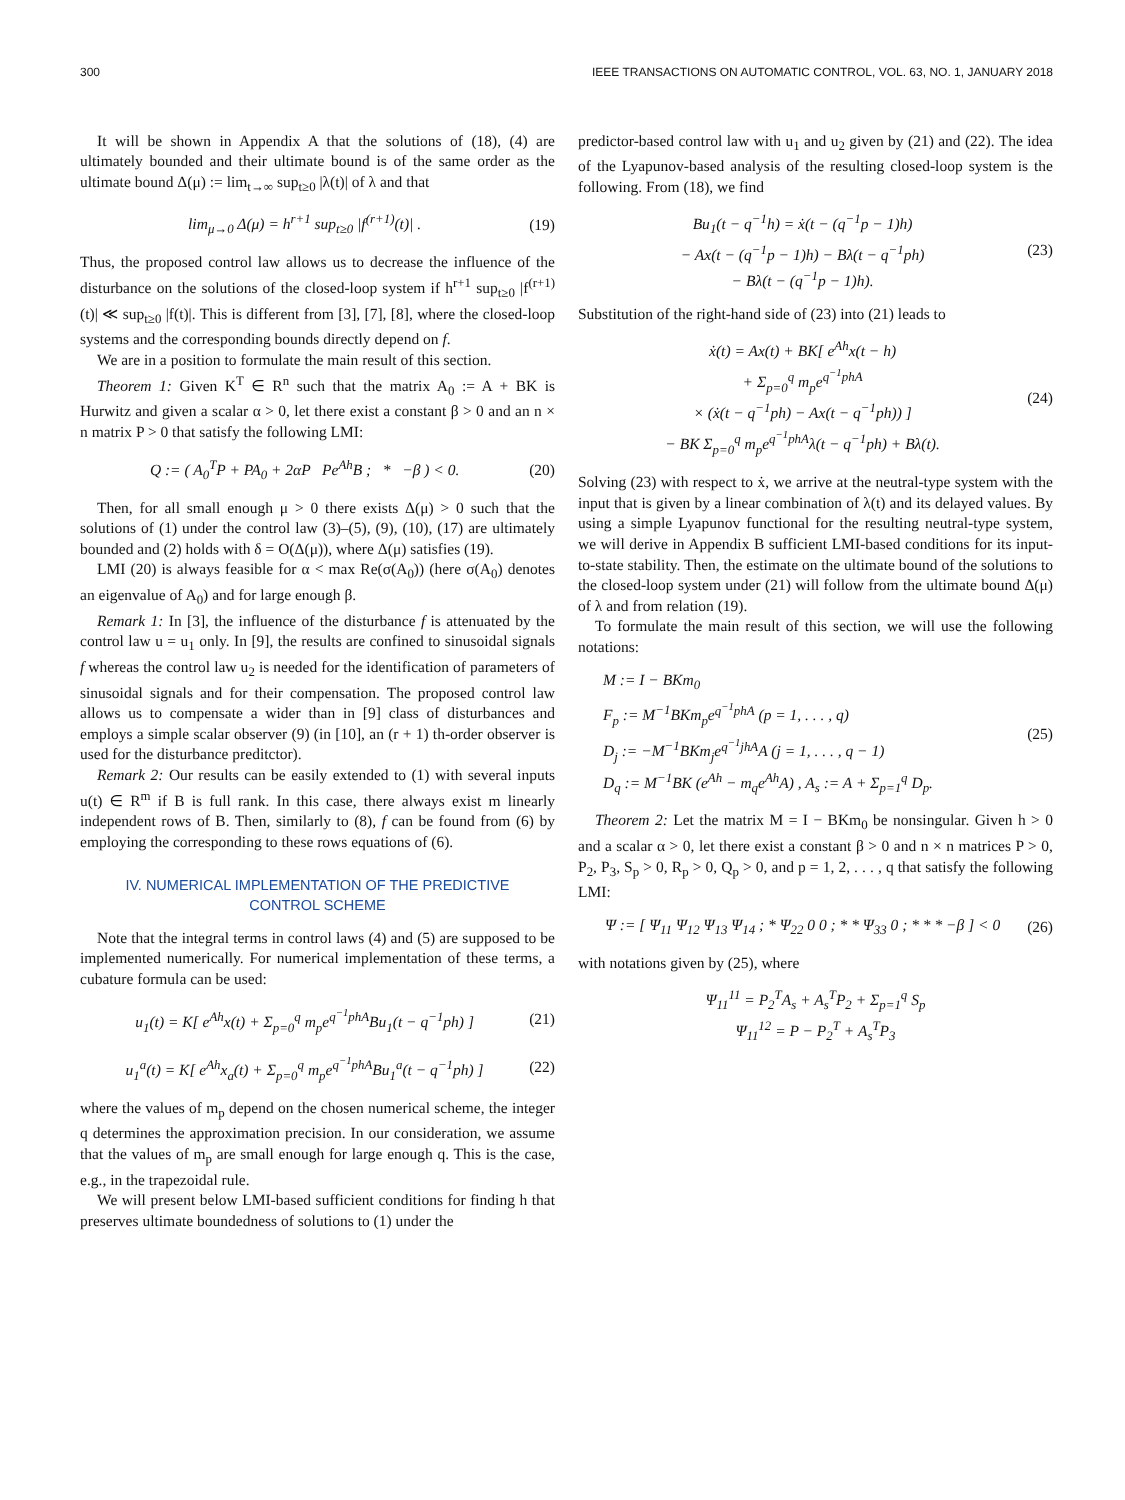300 IEEE TRANSACTIONS ON AUTOMATIC CONTROL, VOL. 63, NO. 1, JANUARY 2018
It will be shown in Appendix A that the solutions of (18), (4) are ultimately bounded and their ultimate bound is of the same order as the ultimate bound Δ(μ) := lim<sub>t→∞</sub> sup<sub>t≥0</sub> |λ(t)| of λ and that
lim<sub>μ→0</sub> Δ(μ) = h<sup>r+1</sup> sup<sub>t≥0</sub> |f<sup>(r+1)</sup>(t)| . (19)
Thus, the proposed control law allows us to decrease the influence of the disturbance on the solutions of the closed-loop system if h<sup>r+1</sup> sup<sub>t≥0</sub> |f<sup>(r+1)</sup>(t)| ≪ sup<sub>t≥0</sub> |f(t)|. This is different from [3], [7], [8], where the closed-loop systems and the corresponding bounds directly depend on f.
We are in a position to formulate the main result of this section.
Theorem 1: Given K<sup>T</sup> ∈ R<sup>n</sup> such that the matrix A<sub>0</sub> := A + BK is Hurwitz and given a scalar α > 0, let there exist a constant β > 0 and an n × n matrix P > 0 that satisfy the following LMI:
Q := ( A<sub>0</sub><sup>T</sup>P + PA<sub>0</sub> + 2αP Pe<sup>Ah</sup>B ; * −β ) < 0. (20)
Then, for all small enough μ > 0 there exists Δ(μ) > 0 such that the solutions of (1) under the control law (3)–(5), (9), (10), (17) are ultimately bounded and (2) holds with δ = O(Δ(μ)), where Δ(μ) satisfies (19).
LMI (20) is always feasible for α < max Re(σ(A<sub>0</sub>)) (here σ(A<sub>0</sub>) denotes an eigenvalue of A<sub>0</sub>) and for large enough β.
Remark 1: In [3], the influence of the disturbance f is attenuated by the control law u = u<sub>1</sub> only. In [9], the results are confined to sinusoidal signals f whereas the control law u<sub>2</sub> is needed for the identification of parameters of sinusoidal signals and for their compensation. The proposed control law allows us to compensate a wider than in [9] class of disturbances and employs a simple scalar observer (9) (in [10], an (r + 1) th-order observer is used for the disturbance preditctor).
Remark 2: Our results can be easily extended to (1) with several inputs u(t) ∈ R<sup>m</sup> if B is full rank. In this case, there always exist m linearly independent rows of B. Then, similarly to (8), f can be found from (6) by employing the corresponding to these rows equations of (6).
IV. NUMERICAL IMPLEMENTATION OF THE PREDICTIVE
CONTROL SCHEME
Note that the integral terms in control laws (4) and (5) are supposed to be implemented numerically. For numerical implementation of these terms, a cubature formula can be used:
u<sub>1</sub>(t) = K[ e<sup>Ah</sup>x(t) + Σ<sub>p=0</sub><sup>q</sup> m<sub>p</sub>e<sup>q<sup>−1</sup>phA</sup>Bu<sub>1</sub>(t − q<sup>−1</sup>ph) ] (21)
u<sub>1</sub><sup>a</sup>(t) = K[ e<sup>Ah</sup>x<sub>a</sub>(t) + Σ<sub>p=0</sub><sup>q</sup> m<sub>p</sub>e<sup>q<sup>−1</sup>phA</sup>Bu<sub>1</sub><sup>a</sup>(t − q<sup>−1</sup>ph) ] (22)
where the values of m<sub>p</sub> depend on the chosen numerical scheme, the integer q determines the approximation precision. In our consideration, we assume that the values of m<sub>p</sub> are small enough for large enough q. This is the case, e.g., in the trapezoidal rule.
We will present below LMI-based sufficient conditions for finding h that preserves ultimate boundedness of solutions to (1) under the
predictor-based control law with u<sub>1</sub> and u<sub>2</sub> given by (21) and (22). The idea of the Lyapunov-based analysis of the resulting closed-loop system is the following. From (18), we find
Bu<sub>1</sub>(t − q<sup>−1</sup>h) = ẋ(t − (q<sup>−1</sup>p − 1)h)
− Ax(t − (q<sup>−1</sup>p − 1)h) − Bλ(t − q<sup>−1</sup>ph)
− Bλ(t − (q<sup>−1</sup>p − 1)h). (23)
Substitution of the right-hand side of (23) into (21) leads to
ẋ(t) = Ax(t) + BK[ e<sup>Ah</sup>x(t − h)
+ Σ<sub>p=0</sub><sup>q</sup> m<sub>p</sub>e<sup>q<sup>−1</sup>phA</sup>
× (ẋ(t − q<sup>−1</sup>ph) − Ax(t − q<sup>−1</sup>ph)) ]
− BK Σ<sub>p=0</sub><sup>q</sup> m<sub>p</sub>e<sup>q<sup>−1</sup>phA</sup>λ(t − q<sup>−1</sup>ph) + Bλ(t). (24)
Solving (23) with respect to ẋ, we arrive at the neutral-type system with the input that is given by a linear combination of λ(t) and its delayed values. By using a simple Lyapunov functional for the resulting neutral-type system, we will derive in Appendix B sufficient LMI-based conditions for its input-to-state stability. Then, the estimate on the ultimate bound of the solutions to the closed-loop system under (21) will follow from the ultimate bound Δ(μ) of λ and from relation (19).
To formulate the main result of this section, we will use the following notations:
M := I − BKm<sub>0</sub>
F<sub>p</sub> := M<sup>−1</sup>BKm<sub>p</sub>e<sup>q<sup>−1</sup>phA</sup> (p = 1, . . . , q)
D<sub>j</sub> := −M<sup>−1</sup>BKm<sub>j</sub>e<sup>q<sup>−1</sup>jhA</sup>A (j = 1, . . . , q − 1)
D<sub>q</sub> := M<sup>−1</sup>BK (e<sup>Ah</sup> − m<sub>q</sub>e<sup>Ah</sup>A) , A<sub>s</sub> := A + Σ<sub>p=1</sub><sup>q</sup> D<sub>p</sub>. (25)
Theorem 2: Let the matrix M = I − BKm<sub>0</sub> be nonsingular. Given h > 0 and a scalar α > 0, let there exist a constant β > 0 and n × n matrices P > 0, P<sub>2</sub>, P<sub>3</sub>, S<sub>p</sub> > 0, R<sub>p</sub> > 0, Q<sub>p</sub> > 0, and p = 1, 2, . . . , q that satisfy the following LMI:
Ψ := [ Ψ<sub>11</sub> Ψ<sub>12</sub> Ψ<sub>13</sub> Ψ<sub>14</sub> ; * Ψ<sub>22</sub> 0 0 ; * * Ψ<sub>33</sub> 0 ; * * * −β ] < 0 (26)
with notations given by (25), where
Ψ<sub>11</sub><sup>11</sup> = P<sub>2</sub><sup>T</sup>A<sub>s</sub> + A<sub>s</sub><sup>T</sup>P<sub>2</sub> + Σ<sub>p=1</sub><sup>q</sup> S<sub>p</sub>
Ψ<sub>11</sub><sup>12</sup> = P − P<sub>2</sub><sup>T</sup> + A<sub>s</sub><sup>T</sup>P<sub>3</sub>